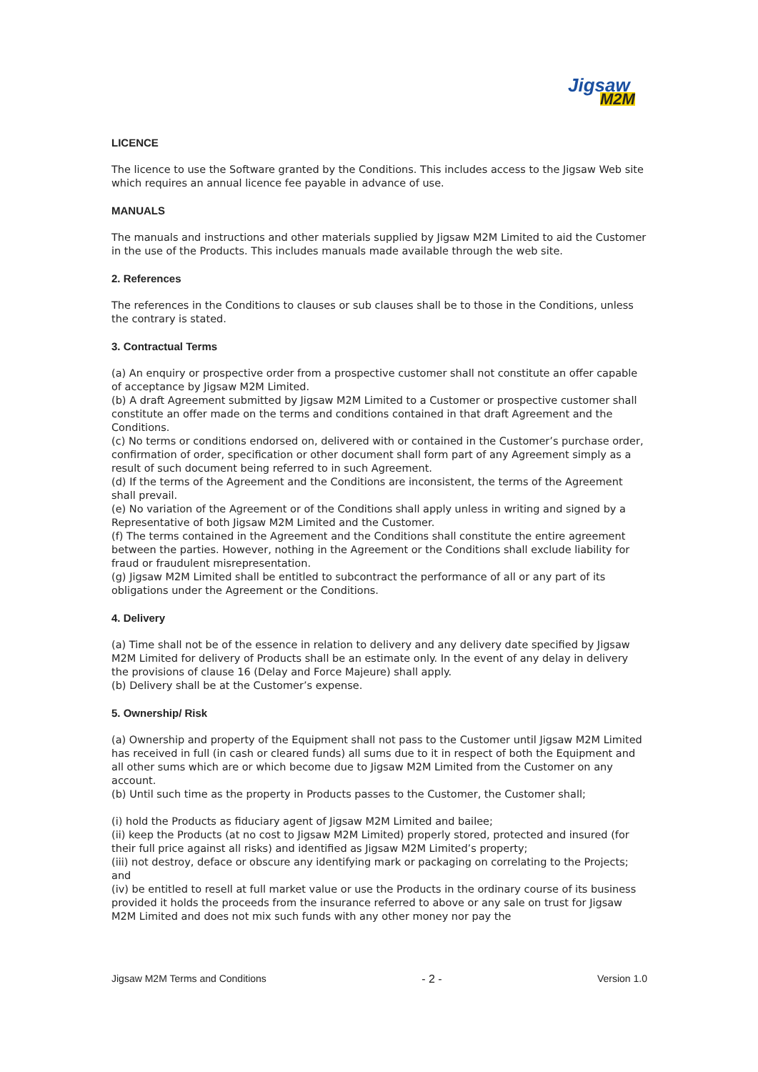Jigsaw
M2M
LICENCE
The licence to use the Software granted by the Conditions. This includes access to the Jigsaw Web site which requires an annual licence fee payable in advance of use.
MANUALS
The manuals and instructions and other materials supplied by Jigsaw M2M Limited to aid the Customer in the use of the Products. This includes manuals made available through the web site.
2. References
The references in the Conditions to clauses or sub clauses shall be to those in the Conditions, unless the contrary is stated.
3. Contractual Terms
(a) An enquiry or prospective order from a prospective customer shall not constitute an offer capable of acceptance by Jigsaw M2M Limited.
(b) A draft Agreement submitted by Jigsaw M2M Limited to a Customer or prospective customer shall constitute an offer made on the terms and conditions contained in that draft Agreement and the Conditions.
(c) No terms or conditions endorsed on, delivered with or contained in the Customer’s purchase order, confirmation of order, specification or other document shall form part of any Agreement simply as a result of such document being referred to in such Agreement.
(d) If the terms of the Agreement and the Conditions are inconsistent, the terms of the Agreement shall prevail.
(e) No variation of the Agreement or of the Conditions shall apply unless in writing and signed by a Representative of both Jigsaw M2M Limited and the Customer.
(f) The terms contained in the Agreement and the Conditions shall constitute the entire agreement between the parties. However, nothing in the Agreement or the Conditions shall exclude liability for fraud or fraudulent misrepresentation.
(g) Jigsaw M2M Limited shall be entitled to subcontract the performance of all or any part of its obligations under the Agreement or the Conditions.
4. Delivery
(a) Time shall not be of the essence in relation to delivery and any delivery date specified by Jigsaw M2M Limited for delivery of Products shall be an estimate only. In the event of any delay in delivery the provisions of clause 16 (Delay and Force Majeure) shall apply.
(b) Delivery shall be at the Customer’s expense.
5. Ownership/ Risk
(a) Ownership and property of the Equipment shall not pass to the Customer until Jigsaw M2M Limited has received in full (in cash or cleared funds) all sums due to it in respect of both the Equipment and all other sums which are or which become due to Jigsaw M2M Limited from the Customer on any account.
(b) Until such time as the property in Products passes to the Customer, the Customer shall;
(i) hold the Products as fiduciary agent of Jigsaw M2M Limited and bailee;
(ii) keep the Products (at no cost to Jigsaw M2M Limited) properly stored, protected and insured (for their full price against all risks) and identified as Jigsaw M2M Limited’s property;
(iii) not destroy, deface or obscure any identifying mark or packaging on correlating to the Projects; and
(iv) be entitled to resell at full market value or use the Products in the ordinary course of its business provided it holds the proceeds from the insurance referred to above or any sale on trust for Jigsaw M2M Limited and does not mix such funds with any other money nor pay the
Jigsaw M2M Terms and Conditions - 2 - Version 1.0